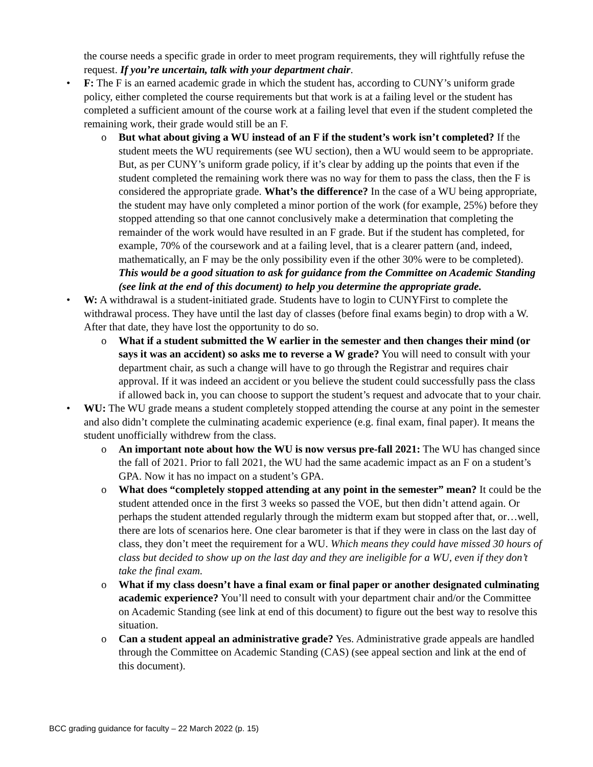the course needs a specific grade in order to meet program requirements, they will rightfully refuse the request. If you’re uncertain, talk with your department chair.
• F: The F is an earned academic grade in which the student has, according to CUNY’s uniform grade policy, either completed the course requirements but that work is at a failing level or the student has completed a sufficient amount of the course work at a failing level that even if the student completed the remaining work, their grade would still be an F.
o But what about giving a WU instead of an F if the student’s work isn’t completed? If the student meets the WU requirements (see WU section), then a WU would seem to be appropriate. But, as per CUNY’s uniform grade policy, if it’s clear by adding up the points that even if the student completed the remaining work there was no way for them to pass the class, then the F is considered the appropriate grade. What’s the difference? In the case of a WU being appropriate, the student may have only completed a minor portion of the work (for example, 25%) before they stopped attending so that one cannot conclusively make a determination that completing the remainder of the work would have resulted in an F grade. But if the student has completed, for example, 70% of the coursework and at a failing level, that is a clearer pattern (and, indeed, mathematically, an F may be the only possibility even if the other 30% were to be completed). This would be a good situation to ask for guidance from the Committee on Academic Standing (see link at the end of this document) to help you determine the appropriate grade.
• W: A withdrawal is a student-initiated grade. Students have to login to CUNYFirst to complete the withdrawal process. They have until the last day of classes (before final exams begin) to drop with a W. After that date, they have lost the opportunity to do so.
o What if a student submitted the W earlier in the semester and then changes their mind (or says it was an accident) so asks me to reverse a W grade? You will need to consult with your department chair, as such a change will have to go through the Registrar and requires chair approval. If it was indeed an accident or you believe the student could successfully pass the class if allowed back in, you can choose to support the student’s request and advocate that to your chair.
• WU: The WU grade means a student completely stopped attending the course at any point in the semester and also didn’t complete the culminating academic experience (e.g. final exam, final paper). It means the student unofficially withdrew from the class.
o An important note about how the WU is now versus pre-fall 2021: The WU has changed since the fall of 2021. Prior to fall 2021, the WU had the same academic impact as an F on a student’s GPA. Now it has no impact on a student’s GPA.
o What does “completely stopped attending at any point in the semester” mean? It could be the student attended once in the first 3 weeks so passed the VOE, but then didn’t attend again. Or perhaps the student attended regularly through the midterm exam but stopped after that, or…well, there are lots of scenarios here. One clear barometer is that if they were in class on the last day of class, they don’t meet the requirement for a WU. Which means they could have missed 30 hours of class but decided to show up on the last day and they are ineligible for a WU, even if they don’t take the final exam.
o What if my class doesn’t have a final exam or final paper or another designated culminating academic experience? You’ll need to consult with your department chair and/or the Committee on Academic Standing (see link at end of this document) to figure out the best way to resolve this situation.
o Can a student appeal an administrative grade? Yes. Administrative grade appeals are handled through the Committee on Academic Standing (CAS) (see appeal section and link at the end of this document).
BCC grading guidance for faculty – 22 March 2022 (p. 15)